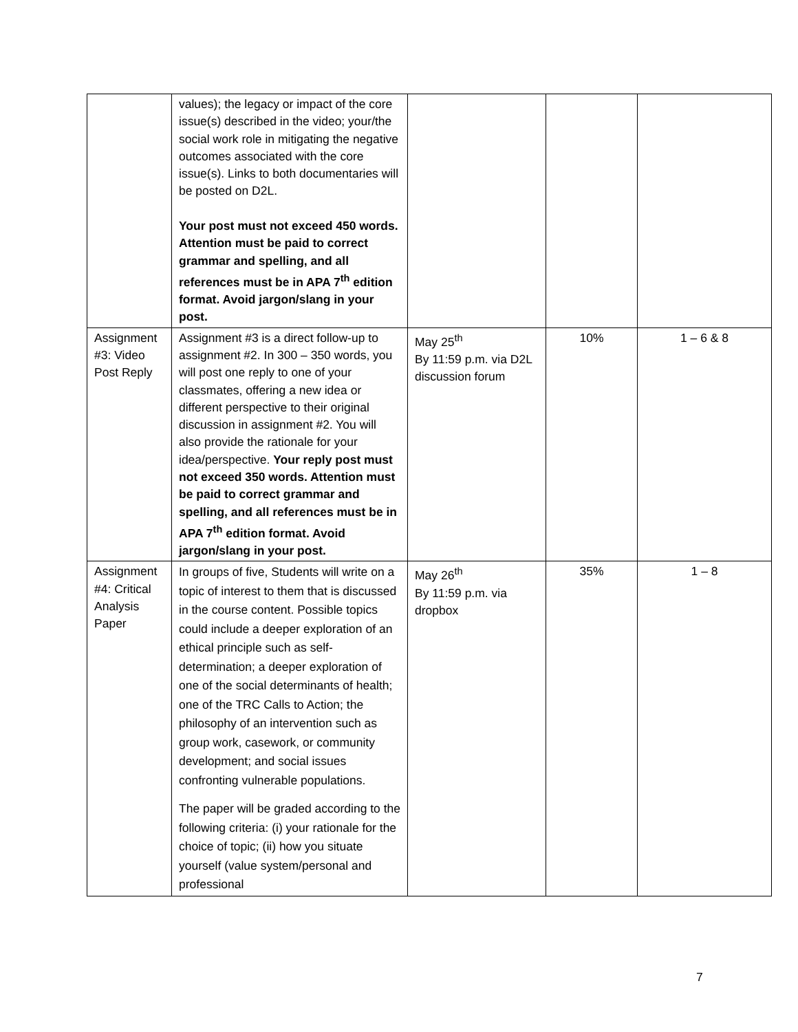| | values); the legacy or impact of the core issue(s) described in the video; your/the social work role in mitigating the negative outcomes associated with the core issue(s). Links to both documentaries will be posted on D2L. Your post must not exceed 450 words. Attention must be paid to correct grammar and spelling, and all references must be in APA 7<sup>th</sup> edition format. Avoid jargon/slang in your post. | | | |
| Assignment #3: Video Post Reply | Assignment #3 is a direct follow-up to assignment #2. In 300 – 350 words, you will post one reply to one of your classmates, offering a new idea or different perspective to their original discussion in assignment #2. You will also provide the rationale for your idea/perspective. Your reply post must not exceed 350 words. Attention must be paid to correct grammar and spelling, and all references must be in APA 7<sup>th</sup> edition format. Avoid jargon/slang in your post. | May 25<sup>th</sup> By 11:59 p.m. via D2L discussion forum | 10% | 1 – 6 & 8 |
| Assignment #4: Critical Analysis Paper | In groups of five, Students will write on a topic of interest to them that is discussed in the course content. Possible topics could include a deeper exploration of an ethical principle such as self-determination; a deeper exploration of one of the social determinants of health; one of the TRC Calls to Action; the philosophy of an intervention such as group work, casework, or community development; and social issues confronting vulnerable populations. The paper will be graded according to the following criteria: (i) your rationale for the choice of topic; (ii) how you situate yourself (value system/personal and professional | May 26<sup>th</sup> By 11:59 p.m. via dropbox | 35% | 1 – 8 |
7